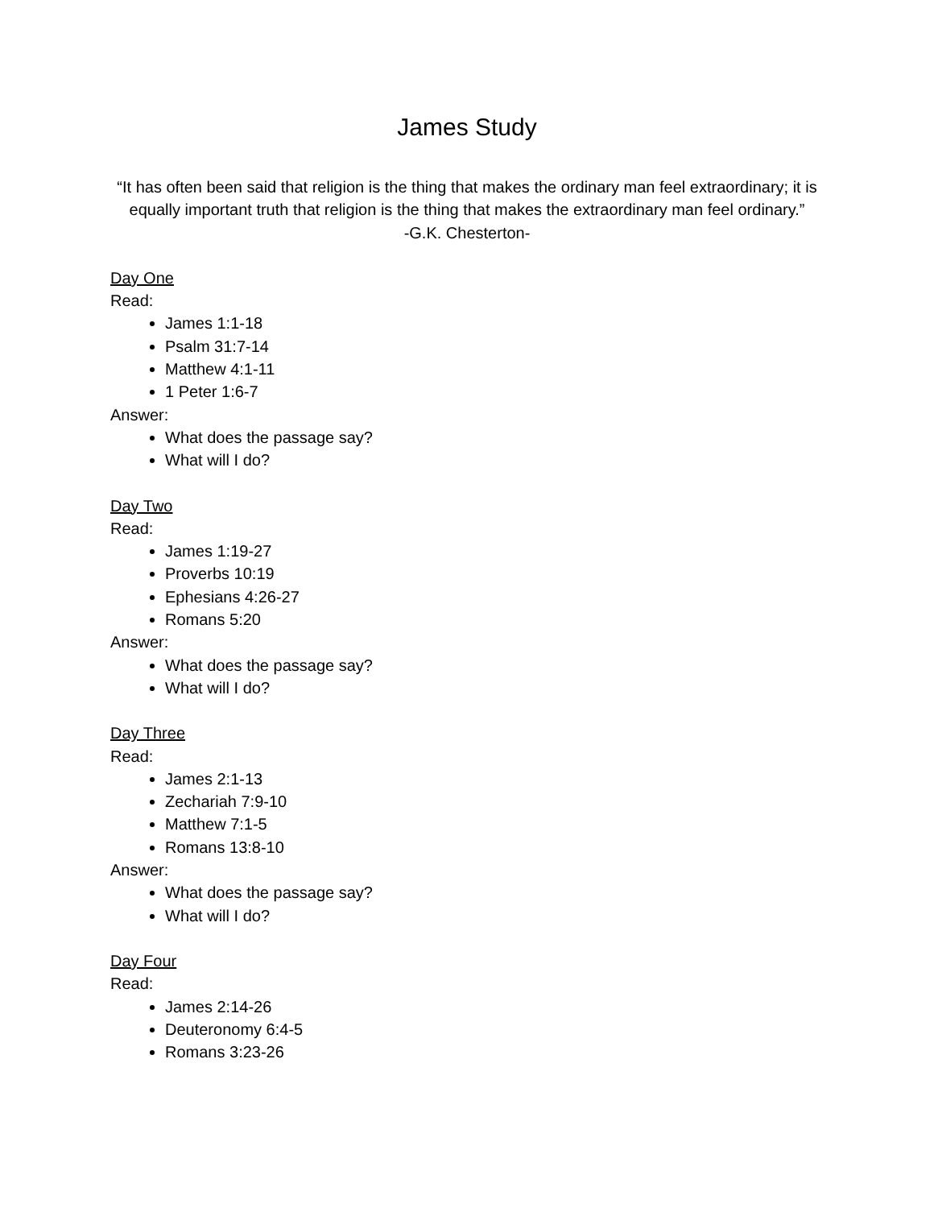James Study
“It has often been said that religion is the thing that makes the ordinary man feel extraordinary; it is equally important truth that religion is the thing that makes the extraordinary man feel ordinary.”
-G.K. Chesterton-
Day One
Read:
James 1:1-18
Psalm 31:7-14
Matthew 4:1-11
1 Peter 1:6-7
Answer:
What does the passage say?
What will I do?
Day Two
Read:
James 1:19-27
Proverbs 10:19
Ephesians 4:26-27
Romans 5:20
Answer:
What does the passage say?
What will I do?
Day Three
Read:
James 2:1-13
Zechariah 7:9-10
Matthew 7:1-5
Romans 13:8-10
Answer:
What does the passage say?
What will I do?
Day Four
Read:
James 2:14-26
Deuteronomy 6:4-5
Romans 3:23-26